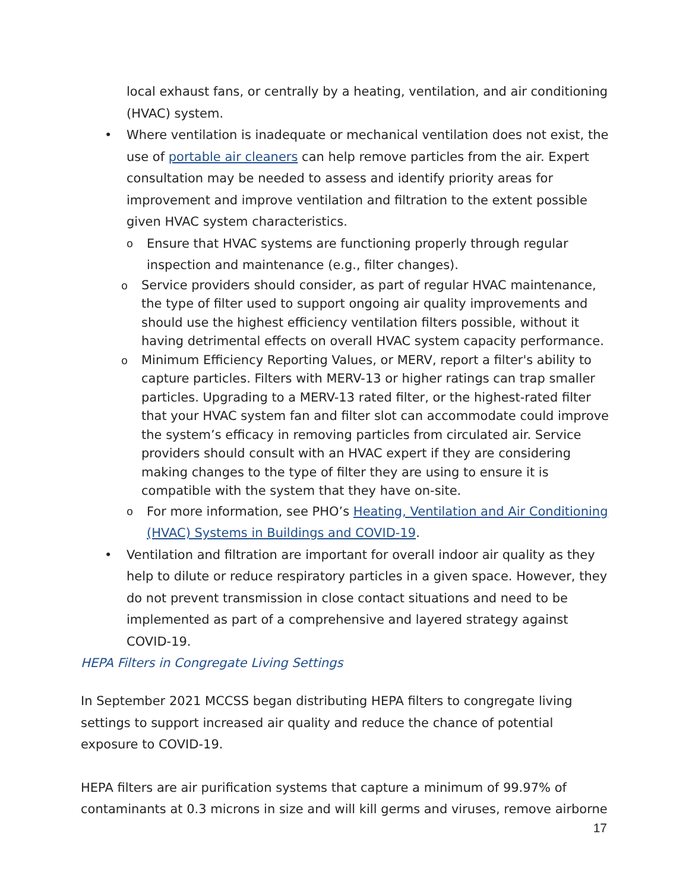local exhaust fans, or centrally by a heating, ventilation, and air conditioning (HVAC) system.
•
Where ventilation is inadequate or mechanical ventilation does not exist, the use of portable air cleaners can help remove particles from the air. Expert consultation may be needed to assess and identify priority areas for improvement and improve ventilation and filtration to the extent possible given HVAC system characteristics.
o
Ensure that HVAC systems are functioning properly through regular inspection and maintenance (e.g., filter changes).
o
Service providers should consider, as part of regular HVAC maintenance, the type of filter used to support ongoing air quality improvements and should use the highest efficiency ventilation filters possible, without it having detrimental effects on overall HVAC system capacity performance.
o
Minimum Efficiency Reporting Values, or MERV, report a filter's ability to capture particles. Filters with MERV-13 or higher ratings can trap smaller particles. Upgrading to a MERV-13 rated filter, or the highest-rated filter that your HVAC system fan and filter slot can accommodate could improve the system’s efficacy in removing particles from circulated air. Service providers should consult with an HVAC expert if they are considering making changes to the type of filter they are using to ensure it is compatible with the system that they have on-site.
o
For more information, see PHO’s Heating, Ventilation and Air Conditioning (HVAC) Systems in Buildings and COVID-19.
•
Ventilation and filtration are important for overall indoor air quality as they help to dilute or reduce respiratory particles in a given space. However, they do not prevent transmission in close contact situations and need to be implemented as part of a comprehensive and layered strategy against COVID-19.
HEPA Filters in Congregate Living Settings
In September 2021 MCCSS began distributing HEPA filters to congregate living settings to support increased air quality and reduce the chance of potential exposure to COVID-19.
HEPA filters are air purification systems that capture a minimum of 99.97% of contaminants at 0.3 microns in size and will kill germs and viruses, remove airborne
17